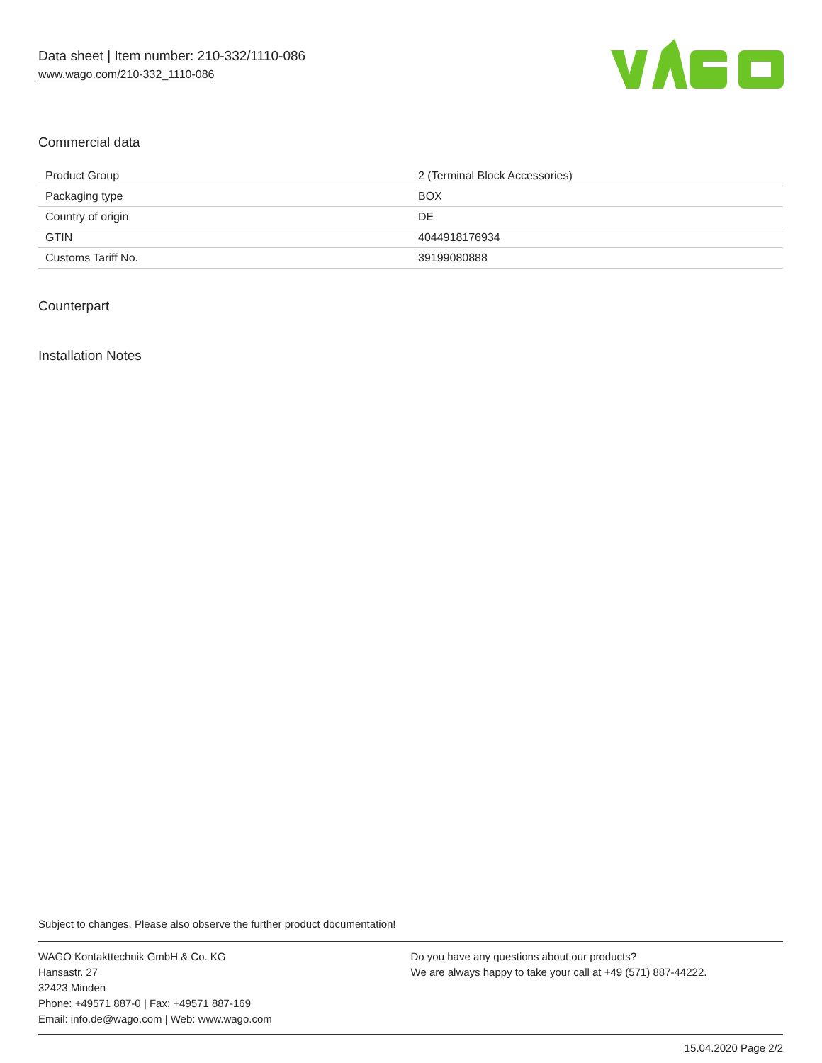Data sheet | Item number: 210-332/1110-086
www.wago.com/210-332_1110-086
Commercial data
| Product Group | 2 (Terminal Block Accessories) |
| Packaging type | BOX |
| Country of origin | DE |
| GTIN | 4044918176934 |
| Customs Tariff No. | 39199080888 |
Counterpart
Installation Notes
Subject to changes. Please also observe the further product documentation!
WAGO Kontakttechnik GmbH & Co. KG
Hansastr. 27
32423 Minden
Phone: +49571 887-0 | Fax: +49571 887-169
Email: info.de@wago.com | Web: www.wago.com
Do you have any questions about our products?
We are always happy to take your call at +49 (571) 887-44222.
15.04.2020 Page 2/2